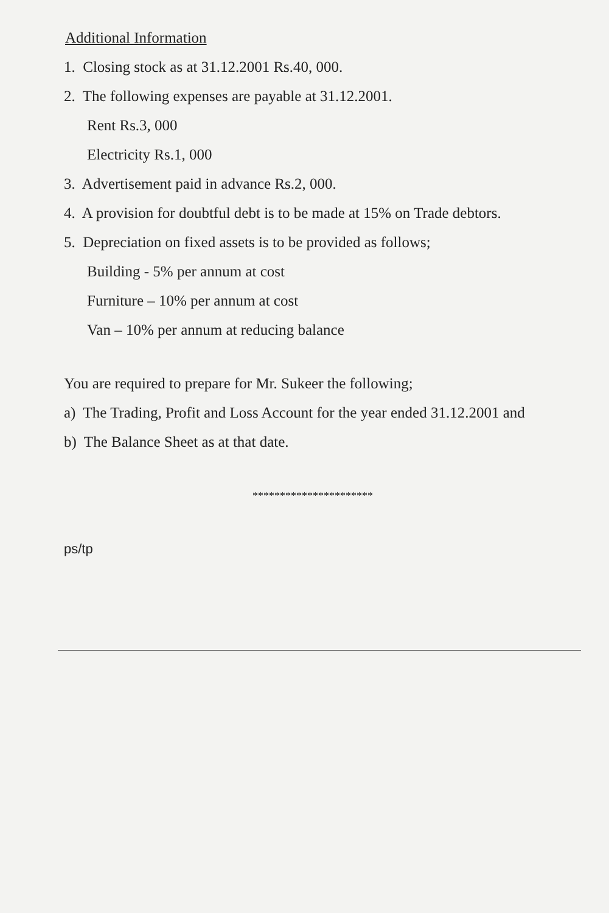Additional Information
1. Closing stock as at 31.12.2001 Rs.40, 000.
2. The following expenses are payable at 31.12.2001.
Rent Rs.3, 000
Electricity Rs.1, 000
3. Advertisement paid in advance Rs.2, 000.
4. A provision for doubtful debt is to be made at 15% on Trade debtors.
5. Depreciation on fixed assets is to be provided as follows;
Building - 5% per annum at cost
Furniture – 10% per annum at cost
Van – 10% per annum at reducing balance
You are required to prepare for Mr. Sukeer the following;
a) The Trading, Profit and Loss Account for the year ended 31.12.2001 and
b) The Balance Sheet as at that date.
**********************
ps/tp